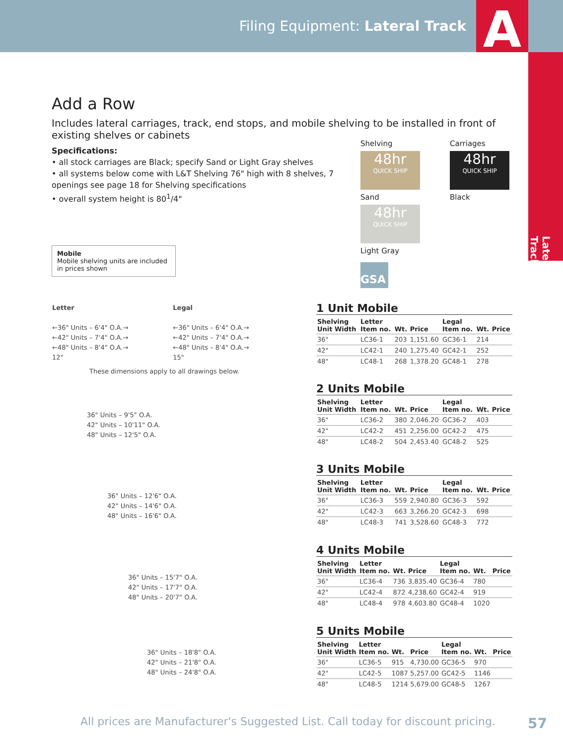Filing Equipment: Lateral Track
A
Lateral Track
Add a Row
Includes lateral carriages, track, end stops, and mobile shelving to be installed in front of existing shelves or cabinets
Specifications:
• all stock carriages are Black; specify Sand or Light Gray shelves
• all systems below come with L&T Shelving 76" high with 8 shelves, 7 openings see page 18 for Shelving specifications
• overall system height is 80<sup>1</sup>/4"
Shelving
48hr QUICK SHIP
Sand
Carriages
48hr QUICK SHIP
Black
48hr QUICK SHIP
Light Gray
GSA
Mobile
Mobile shelving units are included in prices shown
Letter
←36" Units – 6'4" O.A.→
←42" Units – 7'4" O.A.→
←48" Units – 8'4" O.A.→
12"
Legal
←36" Units – 6'4" O.A.→
←42" Units – 7'4" O.A.→
←48" Units – 8'4" O.A.→
15"
These dimensions apply to all drawings below.
36" Units – 9'5" O.A.
42" Units – 10'11" O.A.
48" Units – 12'5" O.A.
36" Units – 12'6" O.A.
42" Units – 14'6" O.A.
48" Units – 16'6" O.A.
36" Units – 15'7" O.A.
42" Units – 17'7" O.A.
48" Units – 20'7" O.A.
36" Units – 18'8" O.A.
42" Units – 21'8" O.A.
48" Units – 24'8" O.A.
1 Unit Mobile
| Shelving Unit Width | Letter Item no. | Wt. | Price | Legal Item no. | Wt. | Price |
| --- | --- | --- | --- | --- | --- | --- |
| 36" | LC36-1 | 203 | 1,151.60 | GC36-1 | 214 | |
| 42" | LC42-1 | 240 | 1,275.40 | GC42-1 | 252 | |
| 48" | LC48-1 | 268 | 1,378.20 | GC48-1 | 278 | |
2 Units Mobile
| Shelving Unit Width | Letter Item no. | Wt. | Price | Legal Item no. | Wt. | Price |
| --- | --- | --- | --- | --- | --- | --- |
| 36" | LC36-2 | 380 | 2,046.20 | GC36-2 | 403 | |
| 42" | LC42-2 | 451 | 2,256.00 | GC42-2 | 475 | |
| 48" | LC48-2 | 504 | 2,453.40 | GC48-2 | 525 | |
3 Units Mobile
| Shelving Unit Width | Letter Item no. | Wt. | Price | Legal Item no. | Wt. | Price |
| --- | --- | --- | --- | --- | --- | --- |
| 36" | LC36-3 | 559 | 2,940.80 | GC36-3 | 592 | |
| 42" | LC42-3 | 663 | 3,266.20 | GC42-3 | 698 | |
| 48" | LC48-3 | 741 | 3,528.60 | GC48-3 | 772 | |
4 Units Mobile
| Shelving Unit Width | Letter Item no. | Wt. | Price | Legal Item no. | Wt. | Price |
| --- | --- | --- | --- | --- | --- | --- |
| 36" | LC36-4 | 736 | 3,835.40 | GC36-4 | 780 | |
| 42" | LC42-4 | 872 | 4,238.60 | GC42-4 | 919 | |
| 48" | LC48-4 | 978 | 4,603.80 | GC48-4 | 1020 | |
5 Units Mobile
| Shelving Unit Width | Letter Item no. | Wt. | Price | Legal Item no. | Wt. | Price |
| --- | --- | --- | --- | --- | --- | --- |
| 36" | LC36-5 | 915 | 4,730.00 | GC36-5 | 970 | |
| 42" | LC42-5 | 1087 | 5,257.00 | GC42-5 | 1146 | |
| 48" | LC48-5 | 1214 | 5,679.00 | GC48-5 | 1267 | |
All prices are Manufacturer's Suggested List. Call today for discount pricing. 57